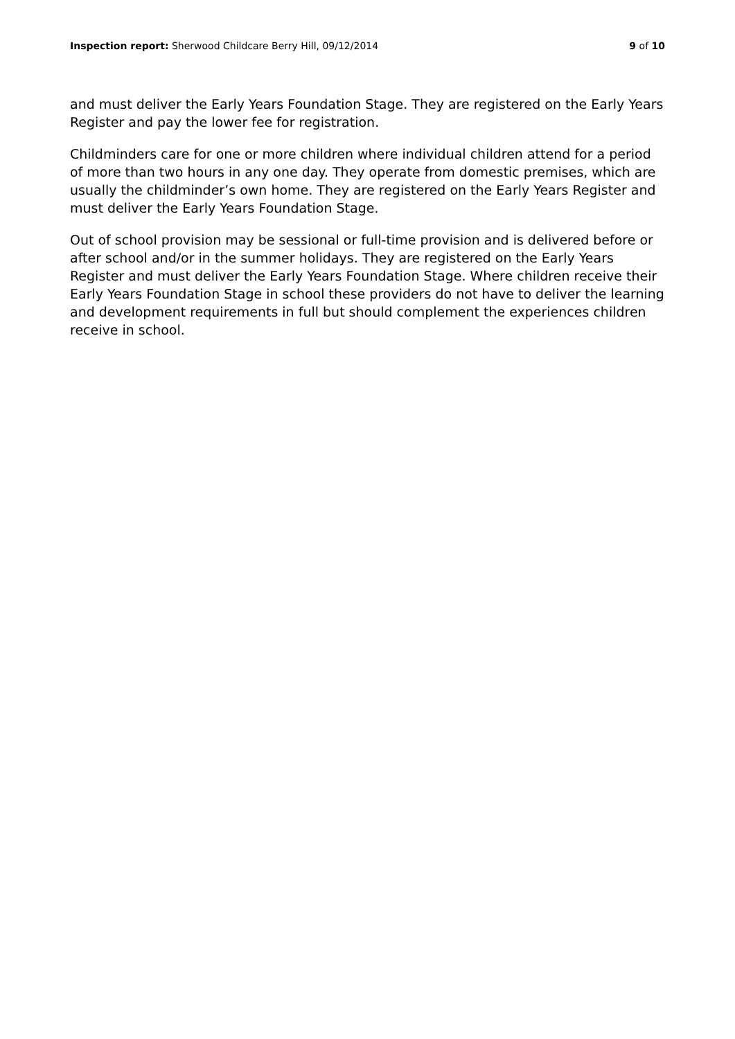Inspection report: Sherwood Childcare Berry Hill, 09/12/2014 9 of 10
and must deliver the Early Years Foundation Stage. They are registered on the Early Years Register and pay the lower fee for registration.
Childminders care for one or more children where individual children attend for a period of more than two hours in any one day. They operate from domestic premises, which are usually the childminder’s own home. They are registered on the Early Years Register and must deliver the Early Years Foundation Stage.
Out of school provision may be sessional or full-time provision and is delivered before or after school and/or in the summer holidays. They are registered on the Early Years Register and must deliver the Early Years Foundation Stage. Where children receive their Early Years Foundation Stage in school these providers do not have to deliver the learning and development requirements in full but should complement the experiences children receive in school.